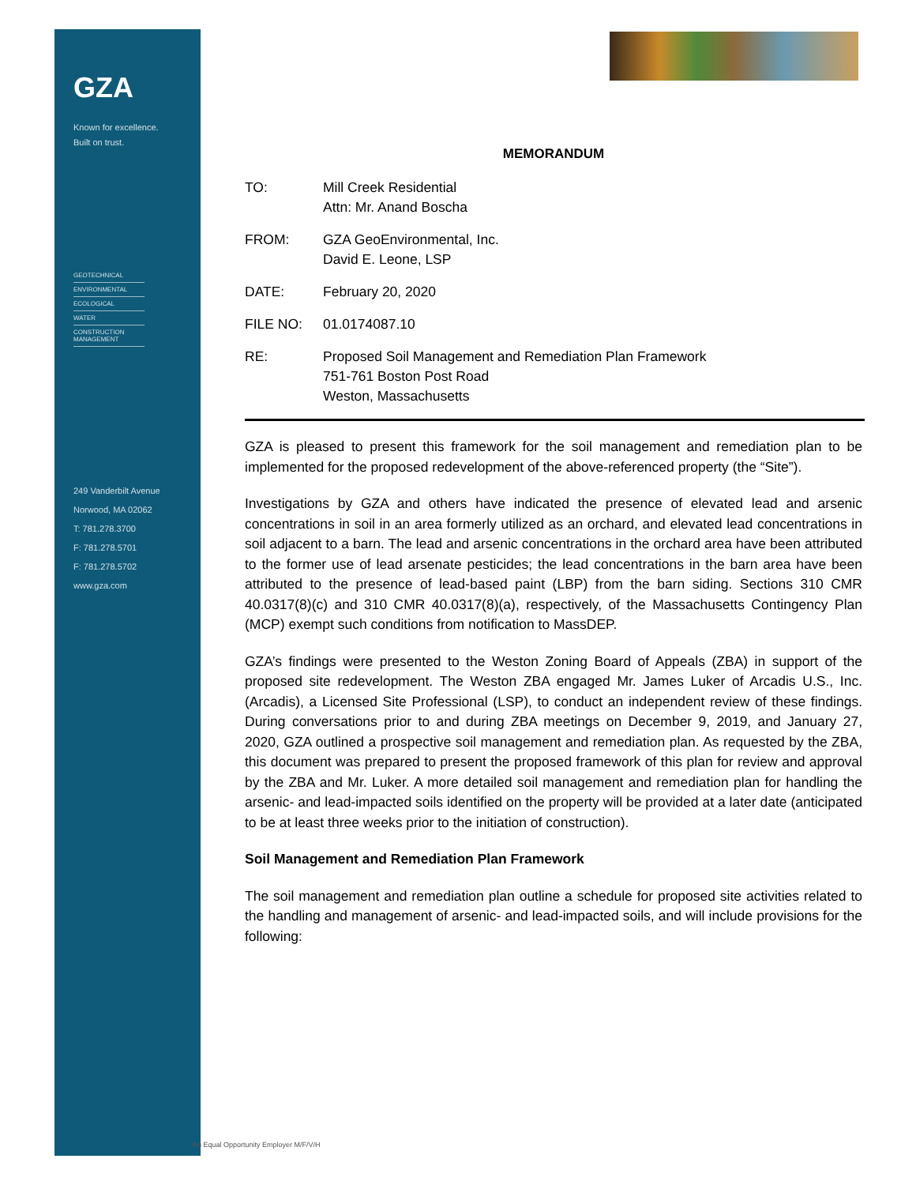GZA
Known for excellence.
Built on trust.
GEOTECHNICAL
ENVIRONMENTAL
ECOLOGICAL
WATER
CONSTRUCTION MANAGEMENT
249 Vanderbilt Avenue
Norwood, MA 02062
T: 781.278.3700
F: 781.278.5701
F: 781.278.5702
www.gza.com
MEMORANDUM
TO: Mill Creek Residential
Attn: Mr. Anand Boscha
FROM: GZA GeoEnvironmental, Inc.
David E. Leone, LSP
DATE: February 20, 2020
FILE NO: 01.0174087.10
RE: Proposed Soil Management and Remediation Plan Framework
751-761 Boston Post Road
Weston, Massachusetts
GZA is pleased to present this framework for the soil management and remediation plan to be implemented for the proposed redevelopment of the above-referenced property (the “Site”).
Investigations by GZA and others have indicated the presence of elevated lead and arsenic concentrations in soil in an area formerly utilized as an orchard, and elevated lead concentrations in soil adjacent to a barn. The lead and arsenic concentrations in the orchard area have been attributed to the former use of lead arsenate pesticides; the lead concentrations in the barn area have been attributed to the presence of lead-based paint (LBP) from the barn siding. Sections 310 CMR 40.0317(8)(c) and 310 CMR 40.0317(8)(a), respectively, of the Massachusetts Contingency Plan (MCP) exempt such conditions from notification to MassDEP.
GZA’s findings were presented to the Weston Zoning Board of Appeals (ZBA) in support of the proposed site redevelopment. The Weston ZBA engaged Mr. James Luker of Arcadis U.S., Inc. (Arcadis), a Licensed Site Professional (LSP), to conduct an independent review of these findings. During conversations prior to and during ZBA meetings on December 9, 2019, and January 27, 2020, GZA outlined a prospective soil management and remediation plan. As requested by the ZBA, this document was prepared to present the proposed framework of this plan for review and approval by the ZBA and Mr. Luker. A more detailed soil management and remediation plan for handling the arsenic- and lead-impacted soils identified on the property will be provided at a later date (anticipated to be at least three weeks prior to the initiation of construction).
Soil Management and Remediation Plan Framework
The soil management and remediation plan outline a schedule for proposed site activities related to the handling and management of arsenic- and lead-impacted soils, and will include provisions for the following:
An Equal Opportunity Employer M/F/V/H